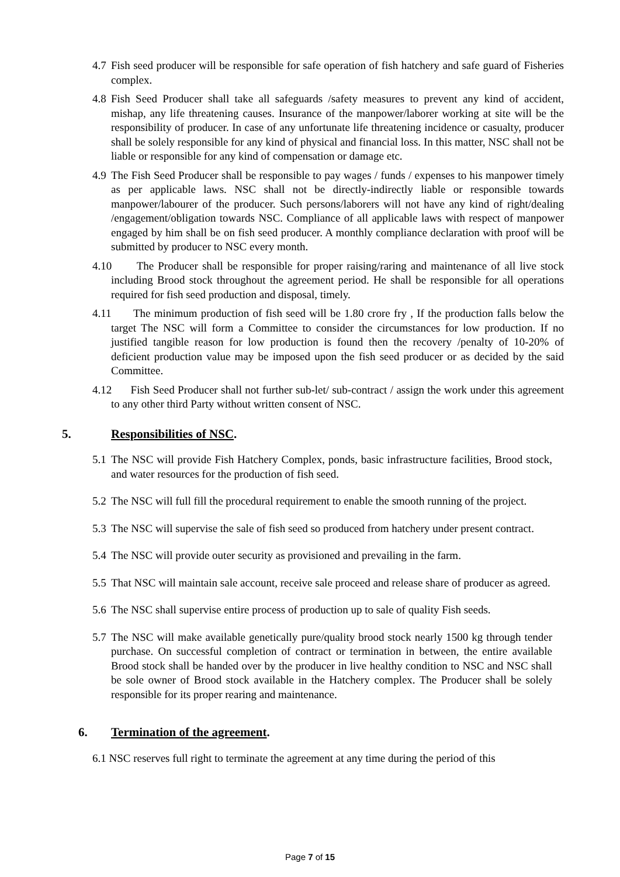4.7 Fish seed producer will be responsible for safe operation of fish hatchery and safe guard of Fisheries complex.
4.8 Fish Seed Producer shall take all safeguards /safety measures to prevent any kind of accident, mishap, any life threatening causes. Insurance of the manpower/laborer working at site will be the responsibility of producer. In case of any unfortunate life threatening incidence or casualty, producer shall be solely responsible for any kind of physical and financial loss. In this matter, NSC shall not be liable or responsible for any kind of compensation or damage etc.
4.9 The Fish Seed Producer shall be responsible to pay wages / funds / expenses to his manpower timely as per applicable laws. NSC shall not be directly-indirectly liable or responsible towards manpower/labourer of the producer. Such persons/laborers will not have any kind of right/dealing /engagement/obligation towards NSC. Compliance of all applicable laws with respect of manpower engaged by him shall be on fish seed producer. A monthly compliance declaration with proof will be submitted by producer to NSC every month.
4.10 The Producer shall be responsible for proper raising/raring and maintenance of all live stock including Brood stock throughout the agreement period. He shall be responsible for all operations required for fish seed production and disposal, timely.
4.11 The minimum production of fish seed will be 1.80 crore fry , If the production falls below the target The NSC will form a Committee to consider the circumstances for low production. If no justified tangible reason for low production is found then the recovery /penalty of 10-20% of deficient production value may be imposed upon the fish seed producer or as decided by the said Committee.
4.12 Fish Seed Producer shall not further sub-let/ sub-contract / assign the work under this agreement to any other third Party without written consent of NSC.
5. Responsibilities of NSC.
5.1 The NSC will provide Fish Hatchery Complex, ponds, basic infrastructure facilities, Brood stock, and water resources for the production of fish seed.
5.2 The NSC will full fill the procedural requirement to enable the smooth running of the project.
5.3 The NSC will supervise the sale of fish seed so produced from hatchery under present contract.
5.4 The NSC will provide outer security as provisioned and prevailing in the farm.
5.5 That NSC will maintain sale account, receive sale proceed and release share of producer as agreed.
5.6 The NSC shall supervise entire process of production up to sale of quality Fish seeds.
5.7 The NSC will make available genetically pure/quality brood stock nearly 1500 kg through tender purchase. On successful completion of contract or termination in between, the entire available Brood stock shall be handed over by the producer in live healthy condition to NSC and NSC shall be sole owner of Brood stock available in the Hatchery complex. The Producer shall be solely responsible for its proper rearing and maintenance.
6. Termination of the agreement.
6.1 NSC reserves full right to terminate the agreement at any time during the period of this
Page 7 of 15